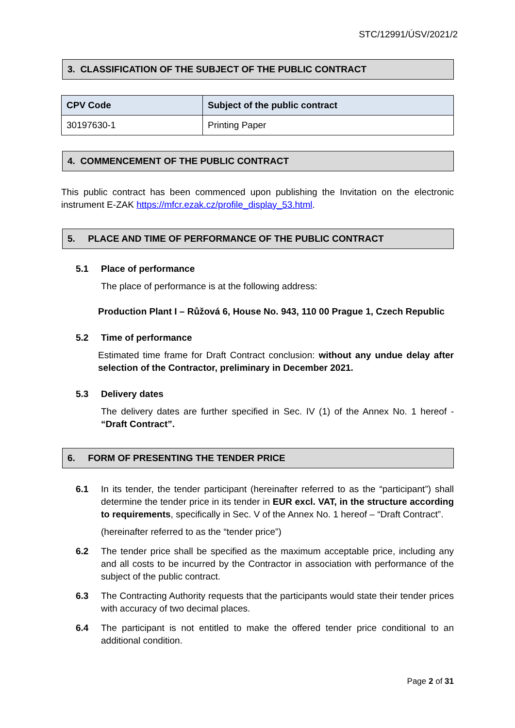STC/12991/ÚSV/2021/2
3. CLASSIFICATION OF THE SUBJECT OF THE PUBLIC CONTRACT
| CPV Code | Subject of the public contract |
| --- | --- |
| 30197630-1 | Printing Paper |
4. COMMENCEMENT OF THE PUBLIC CONTRACT
This public contract has been commenced upon publishing the Invitation on the electronic instrument E-ZAK https://mfcr.ezak.cz/profile_display_53.html.
5. PLACE AND TIME OF PERFORMANCE OF THE PUBLIC CONTRACT
5.1 Place of performance
The place of performance is at the following address:
Production Plant I – Růžová 6, House No. 943, 110 00 Prague 1, Czech Republic
5.2 Time of performance
Estimated time frame for Draft Contract conclusion: without any undue delay after selection of the Contractor, preliminary in December 2021.
5.3 Delivery dates
The delivery dates are further specified in Sec. IV (1) of the Annex No. 1 hereof - “Draft Contract”.
6. FORM OF PRESENTING THE TENDER PRICE
6.1 In its tender, the tender participant (hereinafter referred to as the “participant”) shall determine the tender price in its tender in EUR excl. VAT, in the structure according to requirements, specifically in Sec. V of the Annex No. 1 hereof – “Draft Contract”.
(hereinafter referred to as the “tender price”)
6.2 The tender price shall be specified as the maximum acceptable price, including any and all costs to be incurred by the Contractor in association with performance of the subject of the public contract.
6.3 The Contracting Authority requests that the participants would state their tender prices with accuracy of two decimal places.
6.4 The participant is not entitled to make the offered tender price conditional to an additional condition.
Page 2 of 31